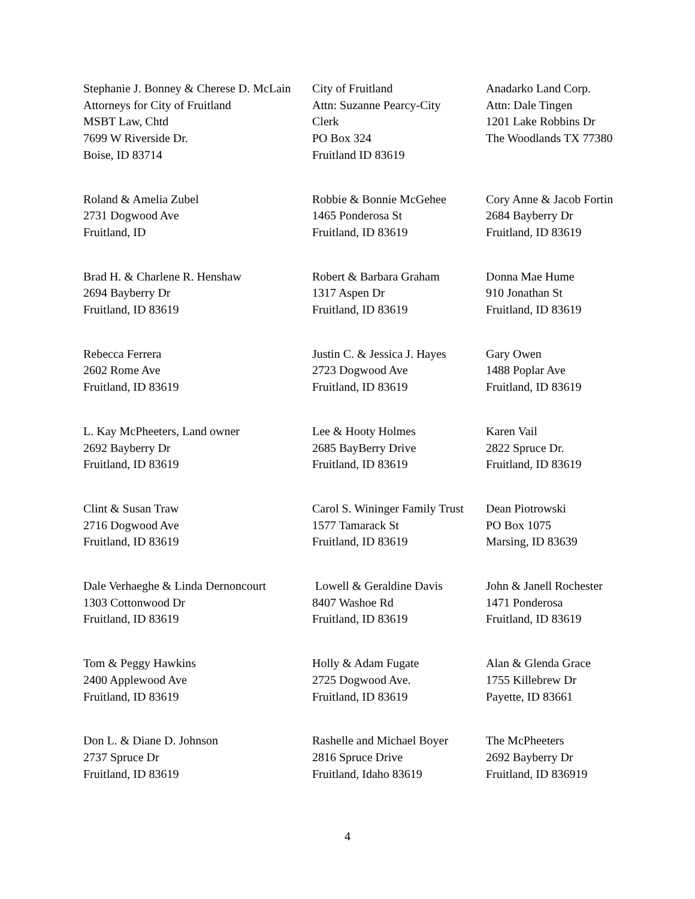| Stephanie J. Bonney & Cherese D. McLain Attorneys for City of Fruitland MSBT Law, Chtd 7699 W Riverside Dr. Boise, ID 83714 | City of Fruitland Attn: Suzanne Pearcy-City Clerk PO Box 324 Fruitland ID 83619 | Anadarko Land Corp. Attn: Dale Tingen 1201 Lake Robbins Dr The Woodlands TX 77380 |
| Roland & Amelia Zubel 2731 Dogwood Ave Fruitland, ID | Robbie & Bonnie McGehee 1465 Ponderosa St Fruitland, ID 83619 | Cory Anne & Jacob Fortin 2684 Bayberry Dr Fruitland, ID 83619 |
| Brad H. & Charlene R. Henshaw 2694 Bayberry Dr Fruitland, ID 83619 | Robert & Barbara Graham 1317 Aspen Dr Fruitland, ID 83619 | Donna Mae Hume 910 Jonathan St Fruitland, ID 83619 |
| Rebecca Ferrera 2602 Rome Ave Fruitland, ID 83619 | Justin C. & Jessica J. Hayes 2723 Dogwood Ave Fruitland, ID 83619 | Gary Owen 1488 Poplar Ave Fruitland, ID 83619 |
| L. Kay McPheeters, Land owner 2692 Bayberry Dr Fruitland, ID 83619 | Lee & Hooty Holmes 2685 BayBerry Drive Fruitland, ID 83619 | Karen Vail 2822 Spruce Dr. Fruitland, ID 83619 |
| Clint & Susan Traw 2716 Dogwood Ave Fruitland, ID 83619 | Carol S. Wininger Family Trust 1577 Tamarack St Fruitland, ID 83619 | Dean Piotrowski PO Box 1075 Marsing, ID 83639 |
| Dale Verhaeghe & Linda Dernoncourt 1303 Cottonwood Dr Fruitland, ID 83619 | Lowell & Geraldine Davis 8407 Washoe Rd Fruitland, ID 83619 | John & Janell Rochester 1471 Ponderosa Fruitland, ID 83619 |
| Tom & Peggy Hawkins 2400 Applewood Ave Fruitland, ID 83619 | Holly & Adam Fugate 2725 Dogwood Ave. Fruitland, ID 83619 | Alan & Glenda Grace 1755 Killebrew Dr Payette, ID 83661 |
| Don L. & Diane D. Johnson 2737 Spruce Dr Fruitland, ID 83619 | Rashelle and Michael Boyer 2816 Spruce Drive Fruitland, Idaho 83619 | The McPheeters 2692 Bayberry Dr Fruitland, ID 836919 |
4